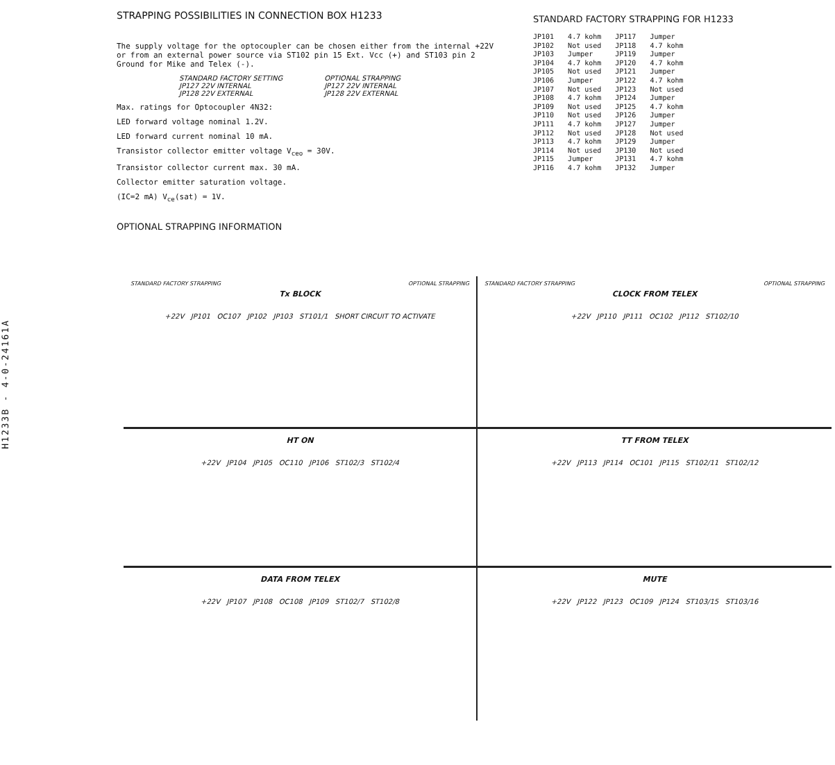H1233B - 4-0-24161A
STRAPPING POSSIBILITIES IN CONNECTION BOX H1233
The supply voltage for the optocoupler can be chosen either from the internal +22V or from an external power source via ST102 pin 15 Ext. Vcc (+) and ST103 pin 2 Ground for Mike and Telex (-).
STANDARD FACTORY SETTING
JP127 22V INTERNAL
JP128 22V EXTERNAL
OPTIONAL STRAPPING
JP127 22V INTERNAL
JP128 22V EXTERNAL
Max. ratings for Optocoupler 4N32:
LED forward voltage nominal 1.2V.
LED forward current nominal 10 mA.
Transistor collector emitter voltage V<sub>ceo</sub> = 30V.
Transistor collector current max. 30 mA.
Collector emitter saturation voltage.
(IC=2 mA) V<sub>ce</sub>(sat) = 1V.
OPTIONAL STRAPPING INFORMATION
STANDARD FACTORY STRAPPING FOR H1233
| JP101 | 4.7 kohm | JP117 | Jumper |
| JP102 | Not used | JP118 | 4.7 kohm |
| JP103 | Jumper | JP119 | Jumper |
| JP104 | 4.7 kohm | JP120 | 4.7 kohm |
| JP105 | Not used | JP121 | Jumper |
| JP106 | Jumper | JP122 | 4.7 kohm |
| JP107 | Not used | JP123 | Not used |
| JP108 | 4.7 kohm | JP124 | Jumper |
| JP109 | Not used | JP125 | 4.7 kohm |
| JP110 | Not used | JP126 | Jumper |
| JP111 | 4.7 kohm | JP127 | Jumper |
| JP112 | Not used | JP128 | Not used |
| JP113 | 4.7 kohm | JP129 | Jumper |
| JP114 | Not used | JP130 | Not used |
| JP115 | Jumper | JP131 | 4.7 kohm |
| JP116 | 4.7 kohm | JP132 | Jumper |
STANDARD FACTORY STRAPPING OPTIONAL STRAPPING
Tx BLOCK
+22V JP101 OC107 JP102 JP103 ST101/1 SHORT CIRCUIT TO ACTIVATE
STANDARD FACTORY STRAPPING OPTIONAL STRAPPING
CLOCK FROM TELEX
+22V JP110 JP111 OC102 JP112 ST102/10
HT ON
+22V JP104 JP105 OC110 JP106 ST102/3 ST102/4
TT FROM TELEX
+22V JP113 JP114 OC101 JP115 ST102/11 ST102/12
DATA FROM TELEX
+22V JP107 JP108 OC108 JP109 ST102/7 ST102/8
MUTE
+22V JP122 JP123 OC109 JP124 ST103/15 ST103/16